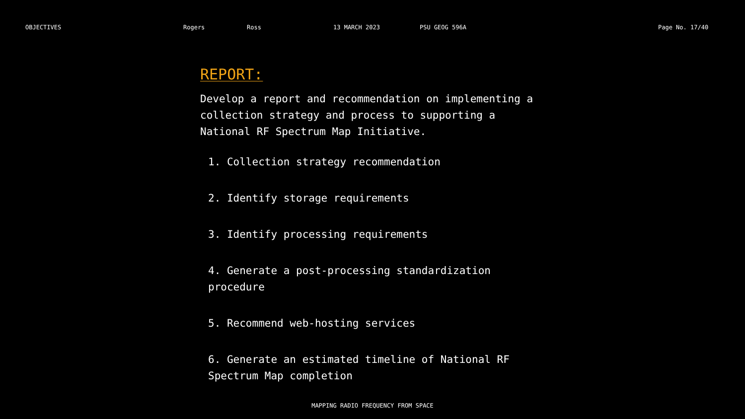OBJECTIVES Rogers Ross 13 MARCH 2023 PSU GEOG 596A Page No. 17/40
REPORT:
Develop a report and recommendation on implementing a collection strategy and process to supporting a National RF Spectrum Map Initiative.
1. Collection strategy recommendation
2. Identify storage requirements
3. Identify processing requirements
4. Generate a post-processing standardization procedure
5. Recommend web-hosting services
6. Generate an estimated timeline of National RF Spectrum Map completion
MAPPING RADIO FREQUENCY FROM SPACE